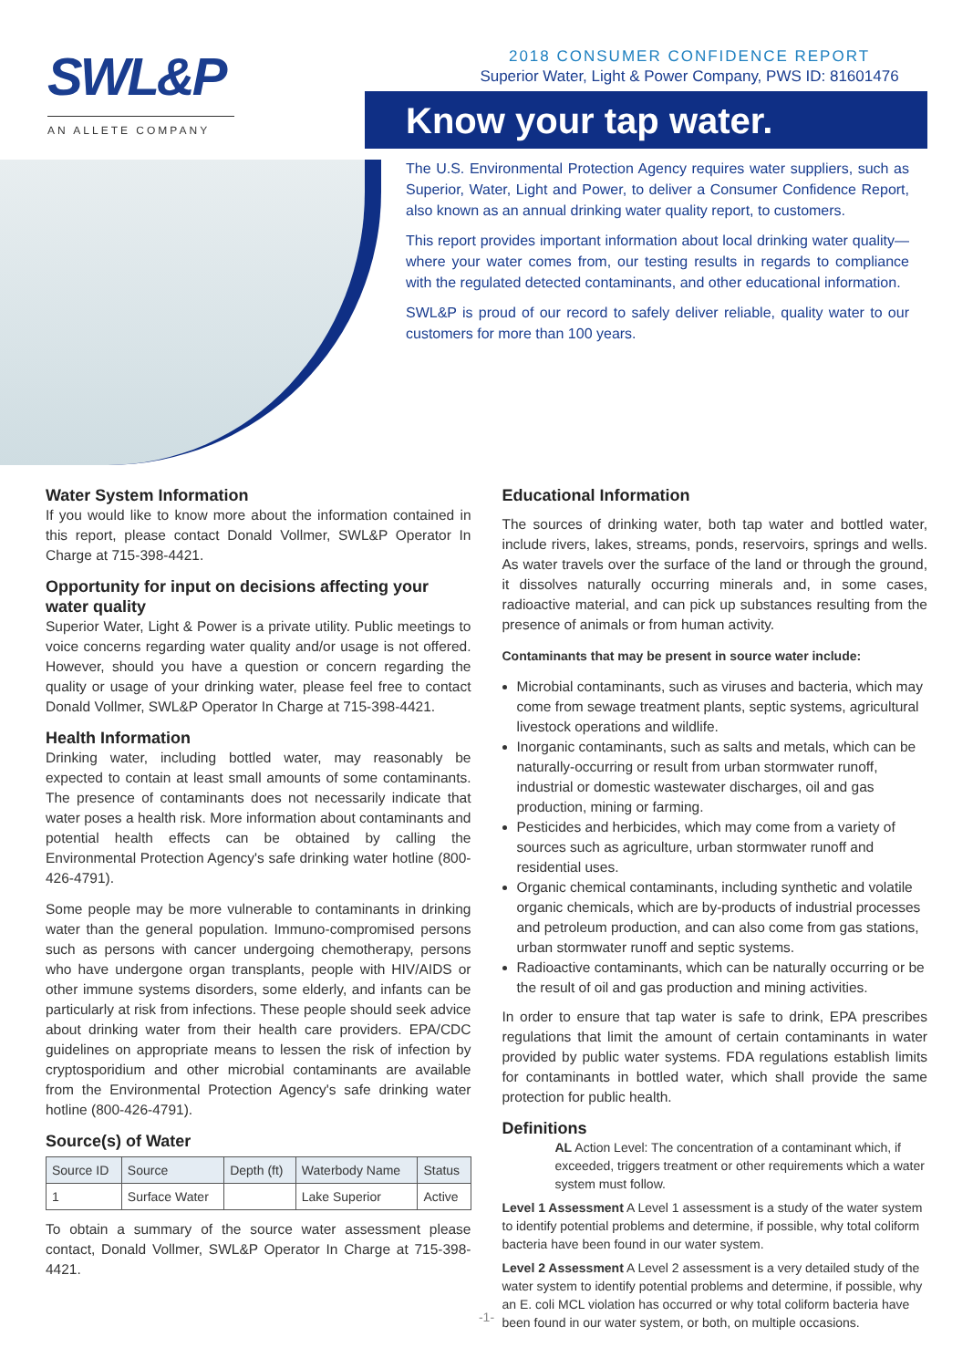SWL&P
AN ALLETE COMPANY
2018 CONSUMER CONFIDENCE REPORT
Superior Water, Light & Power Company, PWS ID: 81601476
Know your tap water.
The U.S. Environmental Protection Agency requires water suppliers, such as Superior, Water, Light and Power, to deliver a Consumer Confidence Report, also known as an annual drinking water quality report, to customers.
This report provides important information about local drinking water quality—where your water comes from, our testing results in regards to compliance with the regulated detected contaminants, and other educational information.
SWL&P is proud of our record to safely deliver reliable, quality water to our customers for more than 100 years.
Water System Information
If you would like to know more about the information contained in this report, please contact Donald Vollmer, SWL&P Operator In Charge at 715-398-4421.
Opportunity for input on decisions affecting your water quality
Superior Water, Light & Power is a private utility. Public meetings to voice concerns regarding water quality and/or usage is not offered. However, should you have a question or concern regarding the quality or usage of your drinking water, please feel free to contact Donald Vollmer, SWL&P Operator In Charge at 715-398-4421.
Health Information
Drinking water, including bottled water, may reasonably be expected to contain at least small amounts of some contaminants. The presence of contaminants does not necessarily indicate that water poses a health risk. More information about contaminants and potential health effects can be obtained by calling the Environmental Protection Agency's safe drinking water hotline (800-426-4791).
Some people may be more vulnerable to contaminants in drinking water than the general population. Immuno-compromised persons such as persons with cancer undergoing chemotherapy, persons who have undergone organ transplants, people with HIV/AIDS or other immune systems disorders, some elderly, and infants can be particularly at risk from infections. These people should seek advice about drinking water from their health care providers. EPA/CDC guidelines on appropriate means to lessen the risk of infection by cryptosporidium and other microbial contaminants are available from the Environmental Protection Agency's safe drinking water hotline (800-426-4791).
Source(s) of Water
| Source ID | Source | Depth (ft) | Waterbody Name | Status |
| --- | --- | --- | --- | --- |
| 1 | Surface Water | | Lake Superior | Active |
To obtain a summary of the source water assessment please contact, Donald Vollmer, SWL&P Operator In Charge at 715-398-4421.
Educational Information
The sources of drinking water, both tap water and bottled water, include rivers, lakes, streams, ponds, reservoirs, springs and wells. As water travels over the surface of the land or through the ground, it dissolves naturally occurring minerals and, in some cases, radioactive material, and can pick up substances resulting from the presence of animals or from human activity.
Contaminants that may be present in source water include:
Microbial contaminants, such as viruses and bacteria, which may come from sewage treatment plants, septic systems, agricultural livestock operations and wildlife.
Inorganic contaminants, such as salts and metals, which can be naturally-occurring or result from urban stormwater runoff, industrial or domestic wastewater discharges, oil and gas production, mining or farming.
Pesticides and herbicides, which may come from a variety of sources such as agriculture, urban stormwater runoff and residential uses.
Organic chemical contaminants, including synthetic and volatile organic chemicals, which are by-products of industrial processes and petroleum production, and can also come from gas stations, urban stormwater runoff and septic systems.
Radioactive contaminants, which can be naturally occurring or be the result of oil and gas production and mining activities.
In order to ensure that tap water is safe to drink, EPA prescribes regulations that limit the amount of certain contaminants in water provided by public water systems. FDA regulations establish limits for contaminants in bottled water, which shall provide the same protection for public health.
Definitions
AL Action Level: The concentration of a contaminant which, if exceeded, triggers treatment or other requirements which a water system must follow.
Level 1 Assessment A Level 1 assessment is a study of the water system to identify potential problems and determine, if possible, why total coliform bacteria have been found in our water system.
Level 2 Assessment A Level 2 assessment is a very detailed study of the water system to identify potential problems and determine, if possible, why an E. coli MCL violation has occurred or why total coliform bacteria have been found in our water system, or both, on multiple occasions.
-1-